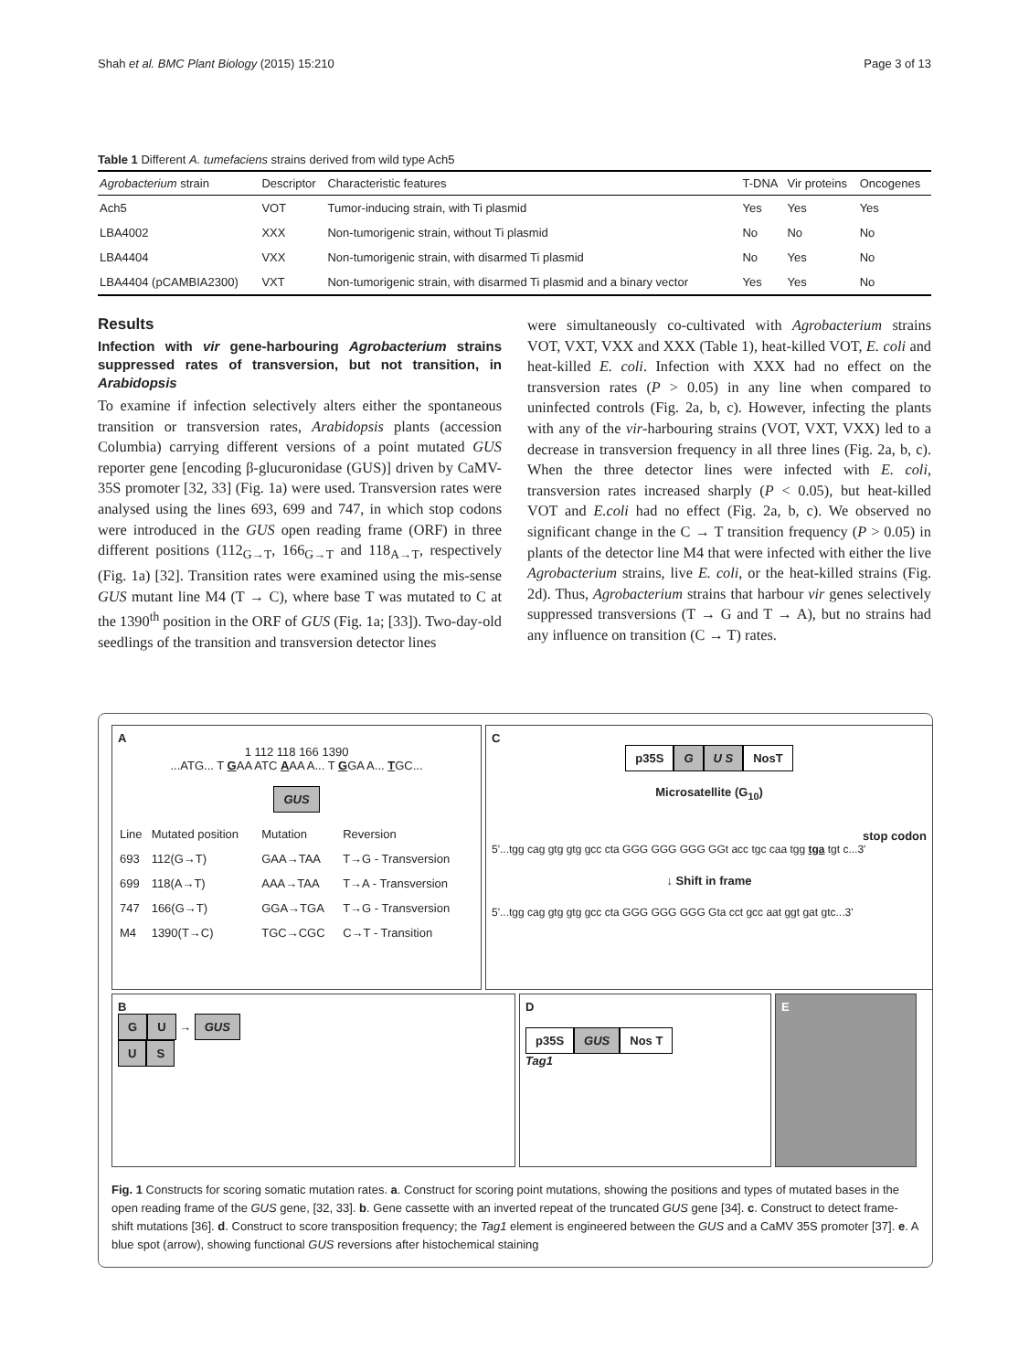Shah et al. BMC Plant Biology (2015) 15:210 Page 3 of 13
Table 1 Different A. tumefaciens strains derived from wild type Ach5
| Agrobacterium strain | Descriptor | Characteristic features | T-DNA | Vir proteins | Oncogenes |
| --- | --- | --- | --- | --- | --- |
| Ach5 | VOT | Tumor-inducing strain, with Ti plasmid | Yes | Yes | Yes |
| LBA4002 | XXX | Non-tumorigenic strain, without Ti plasmid | No | No | No |
| LBA4404 | VXX | Non-tumorigenic strain, with disarmed Ti plasmid | No | Yes | No |
| LBA4404 (pCAMBIA2300) | VXT | Non-tumorigenic strain, with disarmed Ti plasmid and a binary vector | Yes | Yes | No |
Results
Infection with vir gene-harbouring Agrobacterium strains suppressed rates of transversion, but not transition, in Arabidopsis
To examine if infection selectively alters either the spontaneous transition or transversion rates, Arabidopsis plants (accession Columbia) carrying different versions of a point mutated GUS reporter gene [encoding β-glucuronidase (GUS)] driven by CaMV-35S promoter [32, 33] (Fig. 1a) were used. Transversion rates were analysed using the lines 693, 699 and 747, in which stop codons were introduced in the GUS open reading frame (ORF) in three different positions (112<sub>G→T</sub>, 166<sub>G→T</sub> and 118<sub>A→T</sub>, respectively (Fig. 1a) [32]. Transition rates were examined using the mis-sense GUS mutant line M4 (T → C), where base T was mutated to C at the 1390<sup>th</sup> position in the ORF of GUS (Fig. 1a; [33]). Two-day-old seedlings of the transition and transversion detector lines
were simultaneously co-cultivated with Agrobacterium strains VOT, VXT, VXX and XXX (Table 1), heat-killed VOT, E. coli and heat-killed E. coli. Infection with XXX had no effect on the transversion rates (P > 0.05) in any line when compared to uninfected controls (Fig. 2a, b, c). However, infecting the plants with any of the vir-harbouring strains (VOT, VXT, VXX) led to a decrease in transversion frequency in all three lines (Fig. 2a, b, c). When the three detector lines were infected with E. coli, transversion rates increased sharply (P < 0.05), but heat-killed VOT and E.coli had no effect (Fig. 2a, b, c). We observed no significant change in the C → T transition frequency (P > 0.05) in plants of the detector line M4 that were infected with either the live Agrobacterium strains, live E. coli, or the heat-killed strains (Fig. 2d). Thus, Agrobacterium strains that harbour vir genes selectively suppressed transversions (T → G and T → A), but no strains had any influence on transition (C → T) rates.
A
1 112 118 166 1390
...ATG... T GAA ATC AAA A... T GGA A... TGC...
GUS
| Line | Mutated position | Mutation | Reversion |
| 693 | 112(G→T) | GAA→TAA | T→G - Transversion |
| 699 | 118(A→T) | AAA→TAA | T→A - Transversion |
| 747 | 166(G→T) | GGA→TGA | T→G - Transversion |
| M4 | 1390(T→C) | TGC→CGC | C→T - Transition |
C
p35S G U S NosT
Microsatellite (G<sub>10</sub>)
stop codon
5'...tgg cag gtg gtg gcc cta GGG GGG GGG GGt acc tgc caa tgg tga tgt c...3'
↓ Shift in frame
5'...tgg cag gtg gtg gcc cta GGG GGG GGG Gta cct gcc aat ggt gat gtc...3'
B
G U → GUS
U S
D
p35S GUS Nos T
Tag1
E
Fig. 1 Constructs for scoring somatic mutation rates. a. Construct for scoring point mutations, showing the positions and types of mutated bases in the open reading frame of the GUS gene, [32, 33]. b. Gene cassette with an inverted repeat of the truncated GUS gene [34]. c. Construct to detect frame-shift mutations [36]. d. Construct to score transposition frequency; the Tag1 element is engineered between the GUS and a CaMV 35S promoter [37]. e. A blue spot (arrow), showing functional GUS reversions after histochemical staining